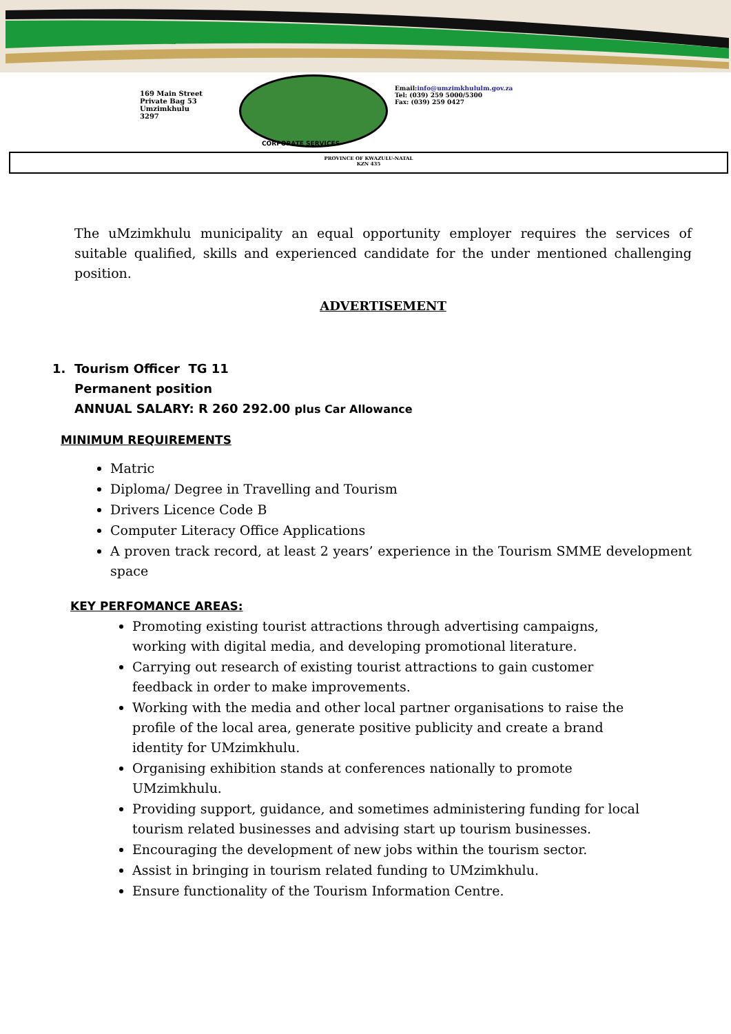169 Main Street
Private Bag 53
Umzimkhulu
3297
Email:info@umzimkhululm.gov.za
Tel: (039) 259 5000/5300
Fax: (039) 259 0427
CORPORATE SERVICES
PROVINCE OF KWAZULU-NATAL
KZN 435
The uMzimkhulu municipality an equal opportunity employer requires the services of suitable qualified, skills and experienced candidate for the under mentioned challenging position.
ADVERTISEMENT
1. Tourism Officer TG 11
Permanent position
ANNUAL SALARY: R 260 292.00 plus Car Allowance
MINIMUM REQUIREMENTS
Matric
Diploma/ Degree in Travelling and Tourism
Drivers Licence Code B
Computer Literacy Office Applications
A proven track record, at least 2 years’ experience in the Tourism SMME development space
KEY PERFOMANCE AREAS:
Promoting existing tourist attractions through advertising campaigns, working with digital media, and developing promotional literature.
Carrying out research of existing tourist attractions to gain customer feedback in order to make improvements.
Working with the media and other local partner organisations to raise the profile of the local area, generate positive publicity and create a brand identity for UMzimkhulu.
Organising exhibition stands at conferences nationally to promote UMzimkhulu.
Providing support, guidance, and sometimes administering funding for local tourism related businesses and advising start up tourism businesses.
Encouraging the development of new jobs within the tourism sector.
Assist in bringing in tourism related funding to UMzimkhulu.
Ensure functionality of the Tourism Information Centre.